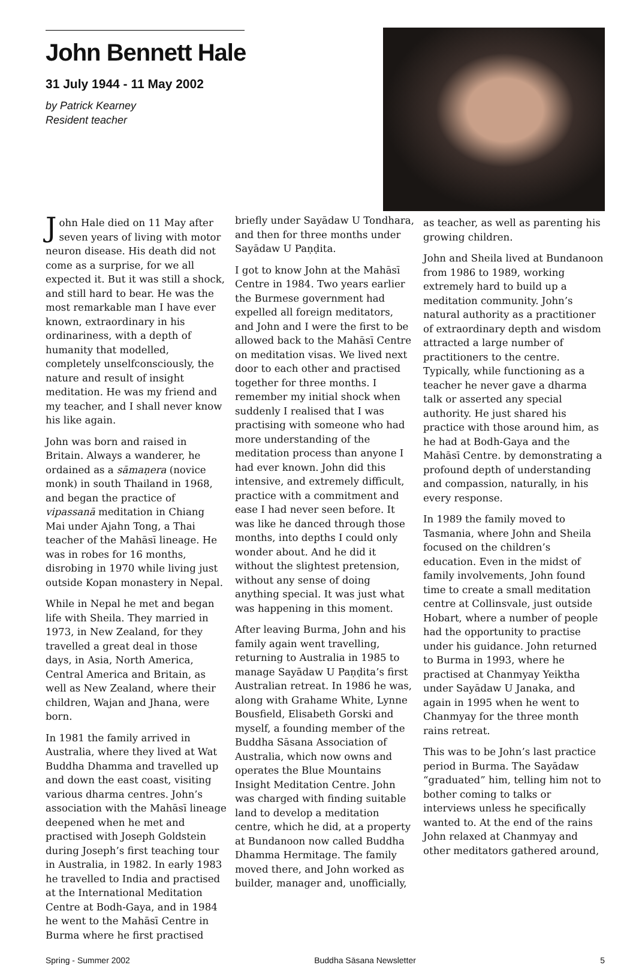John Bennett Hale
31 July 1944 - 11 May 2002
by Patrick Kearney
Resident teacher
John Hale died on 11 May after seven years of living with motor neuron disease. His death did not come as a surprise, for we all expected it. But it was still a shock, and still hard to bear. He was the most remarkable man I have ever known, extraordinary in his ordinariness, with a depth of humanity that modelled, completely unselfconsciously, the nature and result of insight meditation. He was my friend and my teacher, and I shall never know his like again.
John was born and raised in Britain. Always a wanderer, he ordained as a sāmaṇera (novice monk) in south Thailand in 1968, and began the practice of vipassanā meditation in Chiang Mai under Ajahn Tong, a Thai teacher of the Mahāsī lineage. He was in robes for 16 months, disrobing in 1970 while living just outside Kopan monastery in Nepal.
While in Nepal he met and began life with Sheila. They married in 1973, in New Zealand, for they travelled a great deal in those days, in Asia, North America, Central America and Britain, as well as New Zealand, where their children, Wajan and Jhana, were born.
In 1981 the family arrived in Australia, where they lived at Wat Buddha Dhamma and travelled up and down the east coast, visiting various dharma centres. John’s association with the Mahāsī lineage deepened when he met and practised with Joseph Goldstein during Joseph’s first teaching tour in Australia, in 1982. In early 1983 he travelled to India and practised at the International Meditation Centre at Bodh-Gaya, and in 1984 he went to the Mahāsī Centre in Burma where he first practised
briefly under Sayādaw U Tondhara, and then for three months under Sayādaw U Paṇḍita.
I got to know John at the Mahāsī Centre in 1984. Two years earlier the Burmese government had expelled all foreign meditators, and John and I were the first to be allowed back to the Mahāsī Centre on meditation visas. We lived next door to each other and practised together for three months. I remember my initial shock when suddenly I realised that I was practising with someone who had more understanding of the meditation process than anyone I had ever known. John did this intensive, and extremely difficult, practice with a commitment and ease I had never seen before. It was like he danced through those months, into depths I could only wonder about. And he did it without the slightest pretension, without any sense of doing anything special. It was just what was happening in this moment.
After leaving Burma, John and his family again went travelling, returning to Australia in 1985 to manage Sayādaw U Paṇḍita’s first Australian retreat. In 1986 he was, along with Grahame White, Lynne Bousfield, Elisabeth Gorski and myself, a founding member of the Buddha Sāsana Association of Australia, which now owns and operates the Blue Mountains Insight Meditation Centre. John was charged with finding suitable land to develop a meditation centre, which he did, at a property at Bundanoon now called Buddha Dhamma Hermitage. The family moved there, and John worked as builder, manager and, unofficially,
as teacher, as well as parenting his growing children.
John and Sheila lived at Bundanoon from 1986 to 1989, working extremely hard to build up a meditation community. John’s natural authority as a practitioner of extraordinary depth and wisdom attracted a large number of practitioners to the centre. Typically, while functioning as a teacher he never gave a dharma talk or asserted any special authority. He just shared his practice with those around him, as he had at Bodh-Gaya and the Mahāsī Centre. by demonstrating a profound depth of understanding and compassion, naturally, in his every response.
In 1989 the family moved to Tasmania, where John and Sheila focused on the children’s education. Even in the midst of family involvements, John found time to create a small meditation centre at Collinsvale, just outside Hobart, where a number of people had the opportunity to practise under his guidance. John returned to Burma in 1993, where he practised at Chanmyay Yeiktha under Sayādaw U Janaka, and again in 1995 when he went to Chanmyay for the three month rains retreat.
This was to be John’s last practice period in Burma. The Sayādaw “graduated” him, telling him not to bother coming to talks or interviews unless he specifically wanted to. At the end of the rains John relaxed at Chanmyay and other meditators gathered around,
Spring - Summer 2002 Buddha Sāsana Newsletter 5